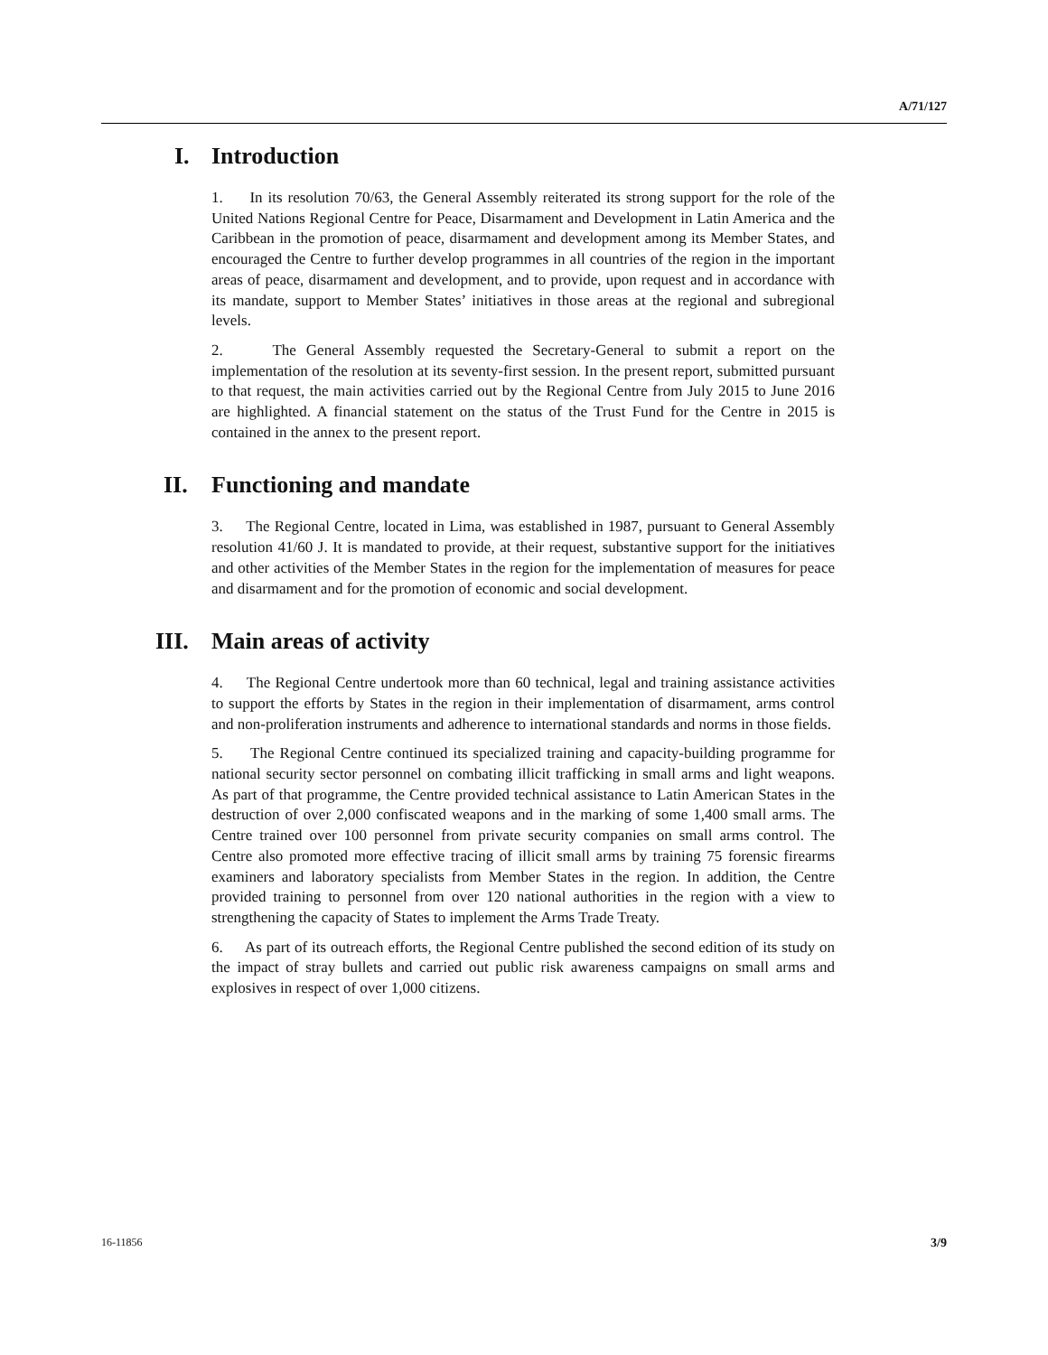A/71/127
I. Introduction
1. In its resolution 70/63, the General Assembly reiterated its strong support for the role of the United Nations Regional Centre for Peace, Disarmament and Development in Latin America and the Caribbean in the promotion of peace, disarmament and development among its Member States, and encouraged the Centre to further develop programmes in all countries of the region in the important areas of peace, disarmament and development, and to provide, upon request and in accordance with its mandate, support to Member States’ initiatives in those areas at the regional and subregional levels.
2. The General Assembly requested the Secretary-General to submit a report on the implementation of the resolution at its seventy-first session. In the present report, submitted pursuant to that request, the main activities carried out by the Regional Centre from July 2015 to June 2016 are highlighted. A financial statement on the status of the Trust Fund for the Centre in 2015 is contained in the annex to the present report.
II. Functioning and mandate
3. The Regional Centre, located in Lima, was established in 1987, pursuant to General Assembly resolution 41/60 J. It is mandated to provide, at their request, substantive support for the initiatives and other activities of the Member States in the region for the implementation of measures for peace and disarmament and for the promotion of economic and social development.
III. Main areas of activity
4. The Regional Centre undertook more than 60 technical, legal and training assistance activities to support the efforts by States in the region in their implementation of disarmament, arms control and non-proliferation instruments and adherence to international standards and norms in those fields.
5. The Regional Centre continued its specialized training and capacity-building programme for national security sector personnel on combating illicit trafficking in small arms and light weapons. As part of that programme, the Centre provided technical assistance to Latin American States in the destruction of over 2,000 confiscated weapons and in the marking of some 1,400 small arms. The Centre trained over 100 personnel from private security companies on small arms control. The Centre also promoted more effective tracing of illicit small arms by training 75 forensic firearms examiners and laboratory specialists from Member States in the region. In addition, the Centre provided training to personnel from over 120 national authorities in the region with a view to strengthening the capacity of States to implement the Arms Trade Treaty.
6. As part of its outreach efforts, the Regional Centre published the second edition of its study on the impact of stray bullets and carried out public risk awareness campaigns on small arms and explosives in respect of over 1,000 citizens.
16-11856 3/9